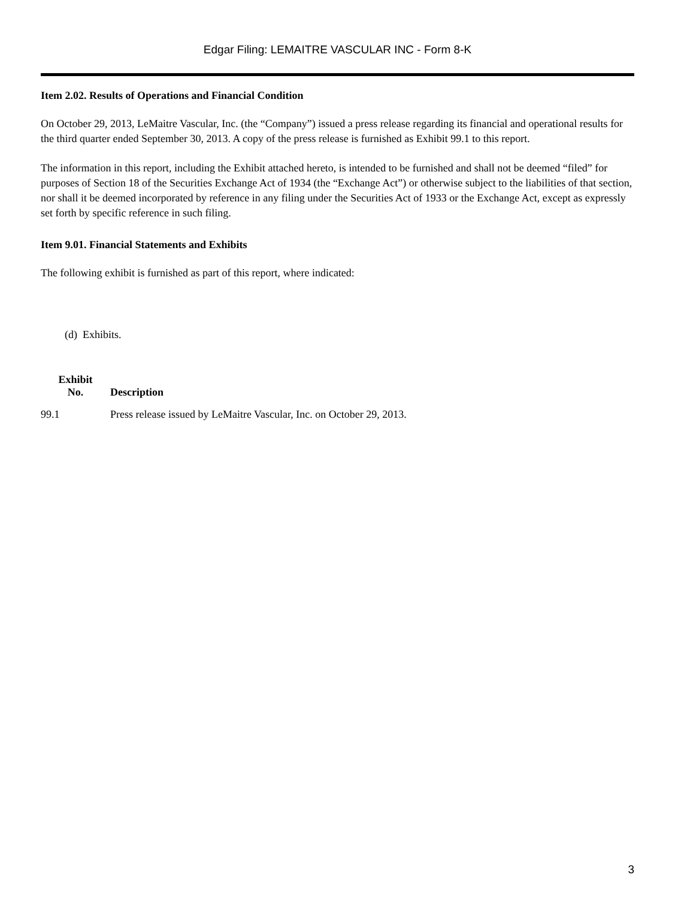Edgar Filing: LEMAITRE VASCULAR INC - Form 8-K
Item 2.02. Results of Operations and Financial Condition
On October 29, 2013, LeMaitre Vascular, Inc. (the “Company”) issued a press release regarding its financial and operational results for the third quarter ended September 30, 2013. A copy of the press release is furnished as Exhibit 99.1 to this report.
The information in this report, including the Exhibit attached hereto, is intended to be furnished and shall not be deemed “filed” for purposes of Section 18 of the Securities Exchange Act of 1934 (the “Exchange Act”) or otherwise subject to the liabilities of that section, nor shall it be deemed incorporated by reference in any filing under the Securities Act of 1933 or the Exchange Act, except as expressly set forth by specific reference in such filing.
Item 9.01. Financial Statements and Exhibits
The following exhibit is furnished as part of this report, where indicated:
(d) Exhibits.
| Exhibit No. | Description |
| --- | --- |
| 99.1 | Press release issued by LeMaitre Vascular, Inc. on October 29, 2013. |
3